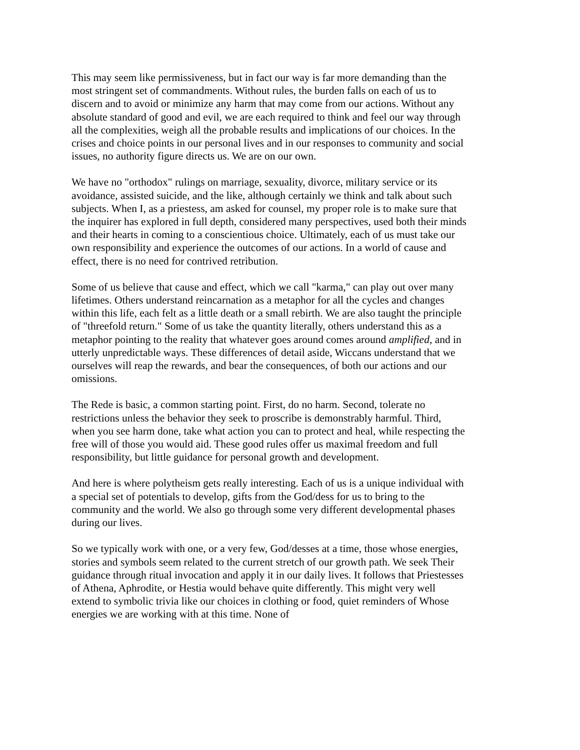This may seem like permissiveness, but in fact our way is far more demanding than the most stringent set of commandments. Without rules, the burden falls on each of us to discern and to avoid or minimize any harm that may come from our actions. Without any absolute standard of good and evil, we are each required to think and feel our way through all the complexities, weigh all the probable results and implications of our choices. In the crises and choice points in our personal lives and in our responses to community and social issues, no authority figure directs us. We are on our own.
We have no "orthodox" rulings on marriage, sexuality, divorce, military service or its avoidance, assisted suicide, and the like, although certainly we think and talk about such subjects. When I, as a priestess, am asked for counsel, my proper role is to make sure that the inquirer has explored in full depth, considered many perspectives, used both their minds and their hearts in coming to a conscientious choice. Ultimately, each of us must take our own responsibility and experience the outcomes of our actions. In a world of cause and effect, there is no need for contrived retribution.
Some of us believe that cause and effect, which we call "karma," can play out over many lifetimes. Others understand reincarnation as a metaphor for all the cycles and changes within this life, each felt as a little death or a small rebirth. We are also taught the principle of "threefold return." Some of us take the quantity literally, others understand this as a metaphor pointing to the reality that whatever goes around comes around amplified, and in utterly unpredictable ways. These differences of detail aside, Wiccans understand that we ourselves will reap the rewards, and bear the consequences, of both our actions and our omissions.
The Rede is basic, a common starting point. First, do no harm. Second, tolerate no restrictions unless the behavior they seek to proscribe is demonstrably harmful. Third, when you see harm done, take what action you can to protect and heal, while respecting the free will of those you would aid. These good rules offer us maximal freedom and full responsibility, but little guidance for personal growth and development.
And here is where polytheism gets really interesting. Each of us is a unique individual with a special set of potentials to develop, gifts from the God/dess for us to bring to the community and the world. We also go through some very different developmental phases during our lives.
So we typically work with one, or a very few, God/desses at a time, those whose energies, stories and symbols seem related to the current stretch of our growth path. We seek Their guidance through ritual invocation and apply it in our daily lives. It follows that Priestesses of Athena, Aphrodite, or Hestia would behave quite differently. This might very well extend to symbolic trivia like our choices in clothing or food, quiet reminders of Whose energies we are working with at this time. None of